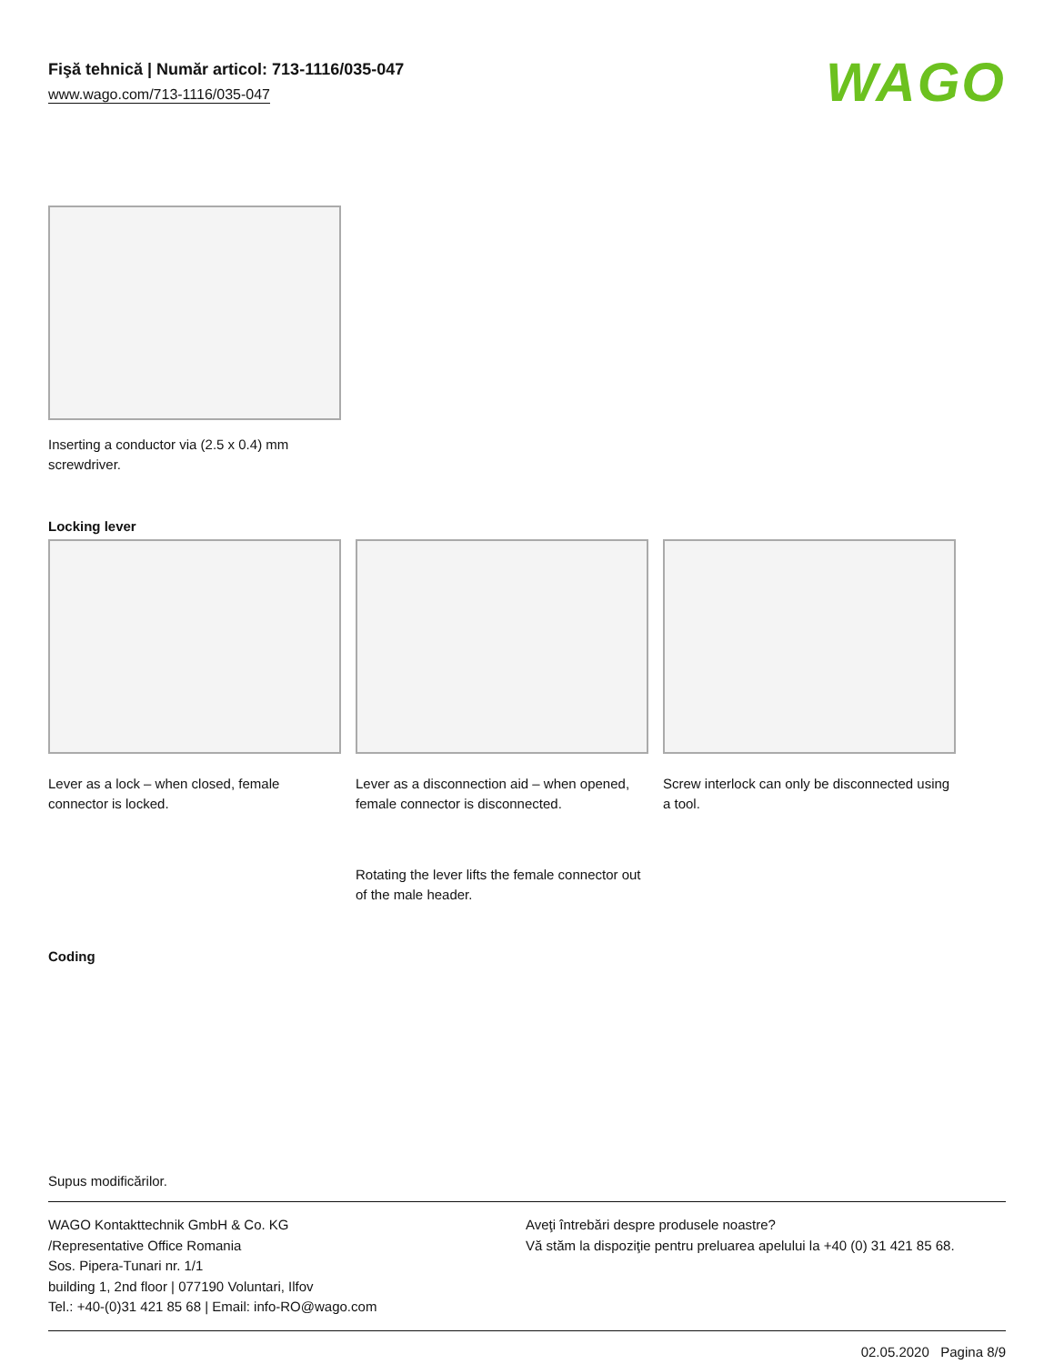Fişă tehnică | Număr articol: 713-1116/035-047
www.wago.com/713-1116/035-047
WAGO
Inserting a conductor via (2.5 x 0.4) mm
screwdriver.
Locking lever
Lever as a lock – when closed, female connector is locked.
Lever as a disconnection aid – when opened, female connector is disconnected.
Rotating the lever lifts the female connector out of the male header.
Screw interlock can only be disconnected using a tool.
Coding
Supus modificărilor.
WAGO Kontakttechnik GmbH & Co. KG
/Representative Office Romania
Sos. Pipera-Tunari nr. 1/1
building 1, 2nd floor | 077190 Voluntari, Ilfov
Tel.: +40-(0)31 421 85 68 | Email: info-RO@wago.com
Aveţi întrebări despre produsele noastre?
Vă stăm la dispoziţie pentru preluarea apelului la +40 (0) 31 421 85 68.
02.05.2020 Pagina 8/9